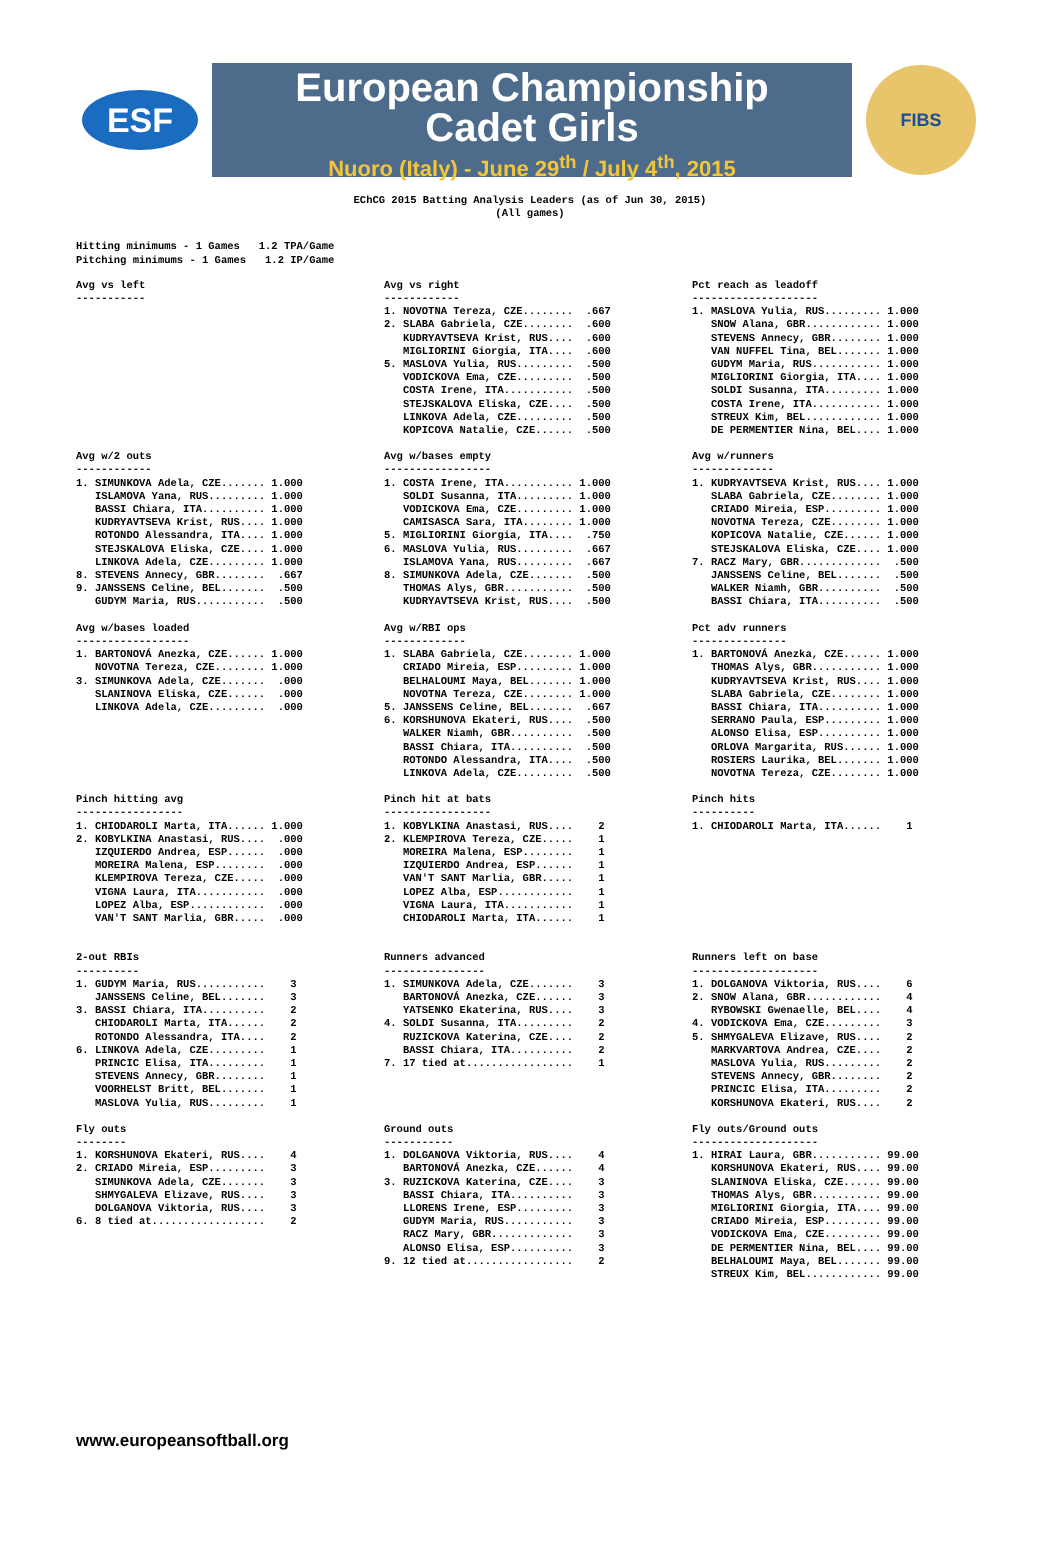ESF
European Championship
Cadet Girls
Nuoro (Italy) - June 29<sup>th</sup> / July 4<sup>th</sup>, 2015
FIBS
EChCG 2015 Batting Analysis Leaders (as of Jun 30, 2015)
(All games)
Hitting minimums - 1 Games   1.2 TPA/Game
Pitching minimums - 1 Games   1.2 IP/Game
Avg vs left
-----------
Avg vs right
------------
1. NOVOTNA Tereza, CZE........  .667
2. SLABA Gabriela, CZE........  .600
   KUDRYAVTSEVA Krist, RUS....  .600
   MIGLIORINI Giorgia, ITA....  .600
5. MASLOVA Yulia, RUS.........  .500
   VODICKOVA Ema, CZE.........  .500
   COSTA Irene, ITA...........  .500
   STEJSKALOVA Eliska, CZE....  .500
   LINKOVA Adela, CZE.........  .500
   KOPICOVA Natalie, CZE......  .500
Pct reach as leadoff
--------------------
1. MASLOVA Yulia, RUS......... 1.000
   SNOW Alana, GBR............ 1.000
   STEVENS Annecy, GBR........ 1.000
   VAN NUFFEL Tina, BEL....... 1.000
   GUDYM Maria, RUS........... 1.000
   MIGLIORINI Giorgia, ITA.... 1.000
   SOLDI Susanna, ITA......... 1.000
   COSTA Irene, ITA........... 1.000
   STREUX Kim, BEL............ 1.000
   DE PERMENTIER Nina, BEL.... 1.000
Avg w/2 outs
------------
1. SIMUNKOVA Adela, CZE....... 1.000
   ISLAMOVA Yana, RUS......... 1.000
   BASSI Chiara, ITA.......... 1.000
   KUDRYAVTSEVA Krist, RUS.... 1.000
   ROTONDO Alessandra, ITA.... 1.000
   STEJSKALOVA Eliska, CZE.... 1.000
   LINKOVA Adela, CZE......... 1.000
8. STEVENS Annecy, GBR........  .667
9. JANSSENS Celine, BEL.......  .500
   GUDYM Maria, RUS...........  .500
Avg w/bases empty
-----------------
1. COSTA Irene, ITA........... 1.000
   SOLDI Susanna, ITA......... 1.000
   VODICKOVA Ema, CZE......... 1.000
   CAMISASCA Sara, ITA........ 1.000
5. MIGLIORINI Giorgia, ITA....  .750
6. MASLOVA Yulia, RUS.........  .667
   ISLAMOVA Yana, RUS.........  .667
8. SIMUNKOVA Adela, CZE.......  .500
   THOMAS Alys, GBR...........  .500
   KUDRYAVTSEVA Krist, RUS....  .500
Avg w/runners
-------------
1. KUDRYAVTSEVA Krist, RUS.... 1.000
   SLABA Gabriela, CZE........ 1.000
   CRIADO Mireia, ESP......... 1.000
   NOVOTNA Tereza, CZE........ 1.000
   KOPICOVA Natalie, CZE...... 1.000
   STEJSKALOVA Eliska, CZE.... 1.000
7. RACZ Mary, GBR.............  .500
   JANSSENS Celine, BEL.......  .500
   WALKER Niamh, GBR..........  .500
   BASSI Chiara, ITA..........  .500
Avg w/bases loaded
------------------
1. BARTONOVÁ Anezka, CZE...... 1.000
   NOVOTNA Tereza, CZE........ 1.000
3. SIMUNKOVA Adela, CZE.......  .000
   SLANINOVA Eliska, CZE......  .000
   LINKOVA Adela, CZE.........  .000
Avg w/RBI ops
-------------
1. SLABA Gabriela, CZE........ 1.000
   CRIADO Mireia, ESP......... 1.000
   BELHALOUMI Maya, BEL....... 1.000
   NOVOTNA Tereza, CZE........ 1.000
5. JANSSENS Celine, BEL.......  .667
6. KORSHUNOVA Ekateri, RUS....  .500
   WALKER Niamh, GBR..........  .500
   BASSI Chiara, ITA..........  .500
   ROTONDO Alessandra, ITA....  .500
   LINKOVA Adela, CZE.........  .500
Pct adv runners
---------------
1. BARTONOVÁ Anezka, CZE...... 1.000
   THOMAS Alys, GBR........... 1.000
   KUDRYAVTSEVA Krist, RUS.... 1.000
   SLABA Gabriela, CZE........ 1.000
   BASSI Chiara, ITA.......... 1.000
   SERRANO Paula, ESP......... 1.000
   ALONSO Elisa, ESP.......... 1.000
   ORLOVA Margarita, RUS...... 1.000
   ROSIERS Laurika, BEL....... 1.000
   NOVOTNA Tereza, CZE........ 1.000
Pinch hitting avg
-----------------
1. CHIODAROLI Marta, ITA...... 1.000
2. KOBYLKINA Anastasi, RUS....  .000
   IZQUIERDO Andrea, ESP......  .000
   MOREIRA Malena, ESP........  .000
   KLEMPIROVA Tereza, CZE.....  .000
   VIGNA Laura, ITA...........  .000
   LOPEZ Alba, ESP............  .000
   VAN'T SANT Marlia, GBR.....  .000
 
Pinch hit at bats
-----------------
1. KOBYLKINA Anastasi, RUS....    2
2. KLEMPIROVA Tereza, CZE.....    1
   MOREIRA Malena, ESP........    1
   IZQUIERDO Andrea, ESP......    1
   VAN'T SANT Marlia, GBR.....    1
   LOPEZ Alba, ESP............    1
   VIGNA Laura, ITA...........    1
   CHIODAROLI Marta, ITA......    1
Pinch hits
----------
1. CHIODAROLI Marta, ITA......    1
2-out RBIs
----------
1. GUDYM Maria, RUS...........    3
   JANSSENS Celine, BEL.......    3
3. BASSI Chiara, ITA..........    2
   CHIODAROLI Marta, ITA......    2
   ROTONDO Alessandra, ITA....    2
6. LINKOVA Adela, CZE.........    1
   PRINCIC Elisa, ITA.........    1
   STEVENS Annecy, GBR........    1
   VOORHELST Britt, BEL.......    1
   MASLOVA Yulia, RUS.........    1
Runners advanced
----------------
1. SIMUNKOVA Adela, CZE.......    3
   BARTONOVÁ Anezka, CZE......    3
   YATSENKO Ekaterina, RUS....    3
4. SOLDI Susanna, ITA.........    2
   RUZICKOVA Katerina, CZE....    2
   BASSI Chiara, ITA..........    2
7. 17 tied at.................    1
Runners left on base
--------------------
1. DOLGANOVA Viktoria, RUS....    6
2. SNOW Alana, GBR............    4
   RYBOWSKI Gwenaelle, BEL....    4
4. VODICKOVA Ema, CZE.........    3
5. SHMYGALEVA Elizave, RUS....    2
   MARKVARTOVA Andrea, CZE....    2
   MASLOVA Yulia, RUS.........    2
   STEVENS Annecy, GBR........    2
   PRINCIC Elisa, ITA.........    2
   KORSHUNOVA Ekateri, RUS....    2
Fly outs
--------
1. KORSHUNOVA Ekateri, RUS....    4
2. CRIADO Mireia, ESP.........    3
   SIMUNKOVA Adela, CZE.......    3
   SHMYGALEVA Elizave, RUS....    3
   DOLGANOVA Viktoria, RUS....    3
6. 8 tied at..................    2
Ground outs
-----------
1. DOLGANOVA Viktoria, RUS....    4
   BARTONOVÁ Anezka, CZE......    4
3. RUZICKOVA Katerina, CZE....    3
   BASSI Chiara, ITA..........    3
   LLORENS Irene, ESP.........    3
   GUDYM Maria, RUS...........    3
   RACZ Mary, GBR.............    3
   ALONSO Elisa, ESP..........    3
9. 12 tied at.................    2
Fly outs/Ground outs
--------------------
1. HIRAI Laura, GBR........... 99.00
   KORSHUNOVA Ekateri, RUS.... 99.00
   SLANINOVA Eliska, CZE...... 99.00
   THOMAS Alys, GBR........... 99.00
   MIGLIORINI Giorgia, ITA.... 99.00
   CRIADO Mireia, ESP......... 99.00
   VODICKOVA Ema, CZE......... 99.00
   DE PERMENTIER Nina, BEL.... 99.00
   BELHALOUMI Maya, BEL....... 99.00
   STREUX Kim, BEL............ 99.00
www.europeansoftball.org